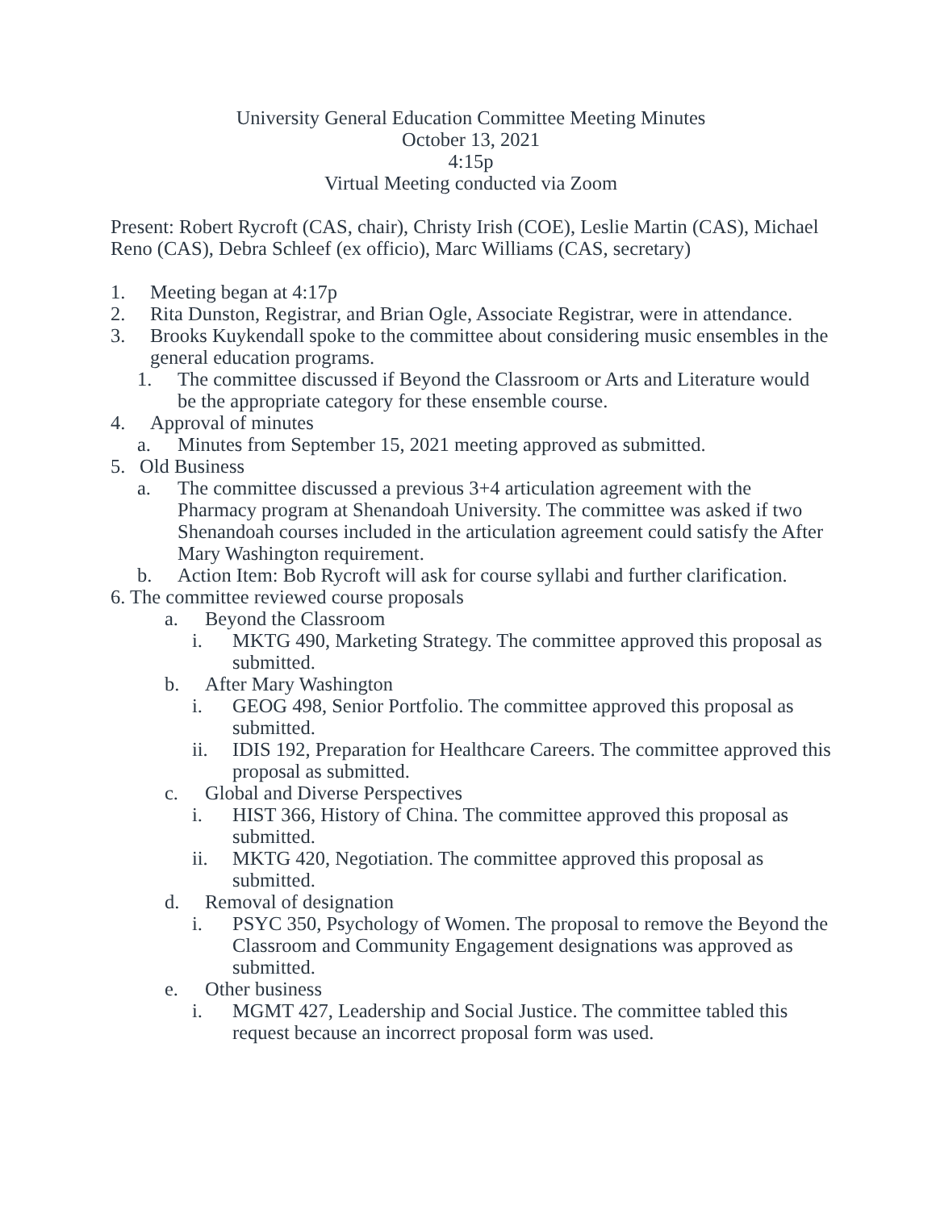University General Education Committee Meeting Minutes
October 13, 2021
4:15p
Virtual Meeting conducted via Zoom
Present: Robert Rycroft (CAS, chair), Christy Irish (COE), Leslie Martin (CAS), Michael Reno (CAS), Debra Schleef (ex officio), Marc Williams (CAS, secretary)
1. Meeting began at 4:17p
2. Rita Dunston, Registrar, and Brian Ogle, Associate Registrar, were in attendance.
3. Brooks Kuykendall spoke to the committee about considering music ensembles in the general education programs.
1. The committee discussed if Beyond the Classroom or Arts and Literature would be the appropriate category for these ensemble course.
4. Approval of minutes
a. Minutes from September 15, 2021 meeting approved as submitted.
5. Old Business
a. The committee discussed a previous 3+4 articulation agreement with the Pharmacy program at Shenandoah University. The committee was asked if two Shenandoah courses included in the articulation agreement could satisfy the After Mary Washington requirement.
b. Action Item: Bob Rycroft will ask for course syllabi and further clarification.
6. The committee reviewed course proposals
a. Beyond the Classroom
i. MKTG 490, Marketing Strategy. The committee approved this proposal as submitted.
b. After Mary Washington
i. GEOG 498, Senior Portfolio. The committee approved this proposal as submitted.
ii. IDIS 192, Preparation for Healthcare Careers. The committee approved this proposal as submitted.
c. Global and Diverse Perspectives
i. HIST 366, History of China. The committee approved this proposal as submitted.
ii. MKTG 420, Negotiation. The committee approved this proposal as submitted.
d. Removal of designation
i. PSYC 350, Psychology of Women. The proposal to remove the Beyond the Classroom and Community Engagement designations was approved as submitted.
e. Other business
i. MGMT 427, Leadership and Social Justice. The committee tabled this request because an incorrect proposal form was used.